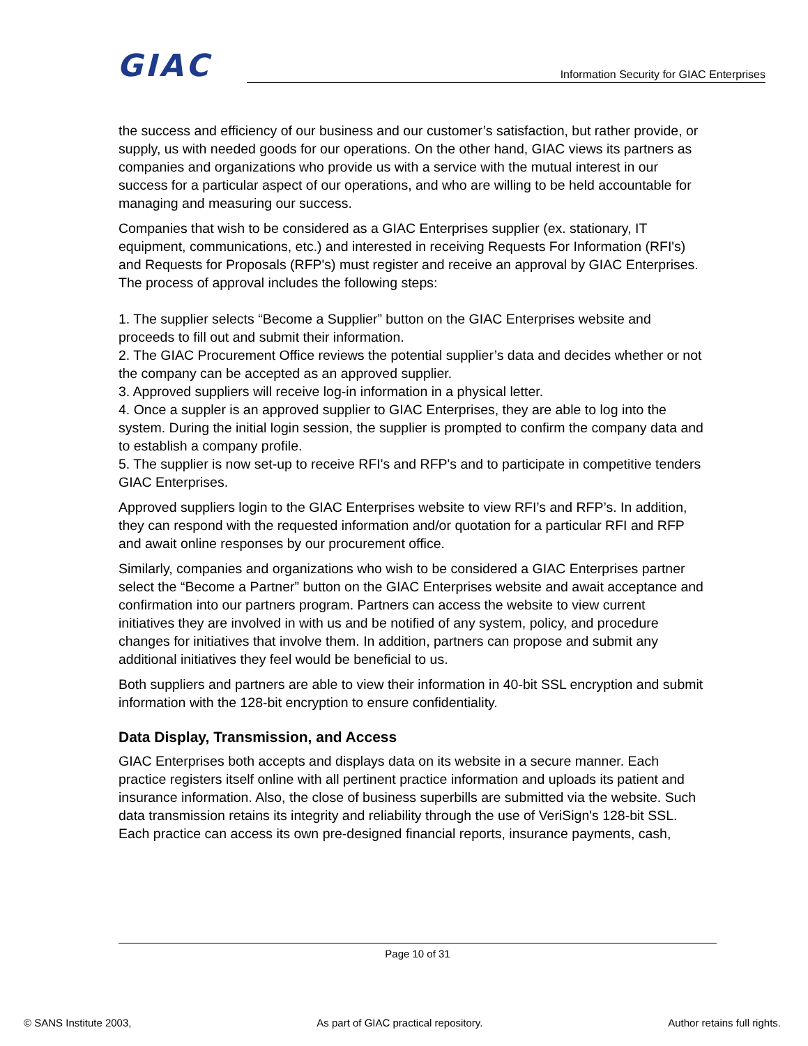GIAC Information Security for GIAC Enterprises
the success and efficiency of our business and our customer’s satisfaction, but rather provide, or supply, us with needed goods for our operations. On the other hand, GIAC views its partners as companies and organizations who provide us with a service with the mutual interest in our success for a particular aspect of our operations, and who are willing to be held accountable for managing and measuring our success.
Companies that wish to be considered as a GIAC Enterprises supplier (ex. stationary, IT equipment, communications, etc.) and interested in receiving Requests For Information (RFI's) and Requests for Proposals (RFP's) must register and receive an approval by GIAC Enterprises. The process of approval includes the following steps:
1. The supplier selects “Become a Supplier” button on the GIAC Enterprises website and proceeds to fill out and submit their information.
2. The GIAC Procurement Office reviews the potential supplier’s data and decides whether or not the company can be accepted as an approved supplier.
3. Approved suppliers will receive log-in information in a physical letter.
4. Once a suppler is an approved supplier to GIAC Enterprises, they are able to log into the system. During the initial login session, the supplier is prompted to confirm the company data and to establish a company profile.
5. The supplier is now set-up to receive RFI's and RFP's and to participate in competitive tenders GIAC Enterprises.
Approved suppliers login to the GIAC Enterprises website to view RFI’s and RFP’s. In addition, they can respond with the requested information and/or quotation for a particular RFI and RFP and await online responses by our procurement office.
Similarly, companies and organizations who wish to be considered a GIAC Enterprises partner select the “Become a Partner” button on the GIAC Enterprises website and await acceptance and confirmation into our partners program. Partners can access the website to view current initiatives they are involved in with us and be notified of any system, policy, and procedure changes for initiatives that involve them. In addition, partners can propose and submit any additional initiatives they feel would be beneficial to us.
Both suppliers and partners are able to view their information in 40-bit SSL encryption and submit information with the 128-bit encryption to ensure confidentiality.
Data Display, Transmission, and Access
GIAC Enterprises both accepts and displays data on its website in a secure manner. Each practice registers itself online with all pertinent practice information and uploads its patient and insurance information. Also, the close of business superbills are submitted via the website. Such data transmission retains its integrity and reliability through the use of VeriSign's 128-bit SSL. Each practice can access its own pre-designed financial reports, insurance payments, cash,
Page 10 of 31
© SANS Institute 2003, As part of GIAC practical repository. Author retains full rights.